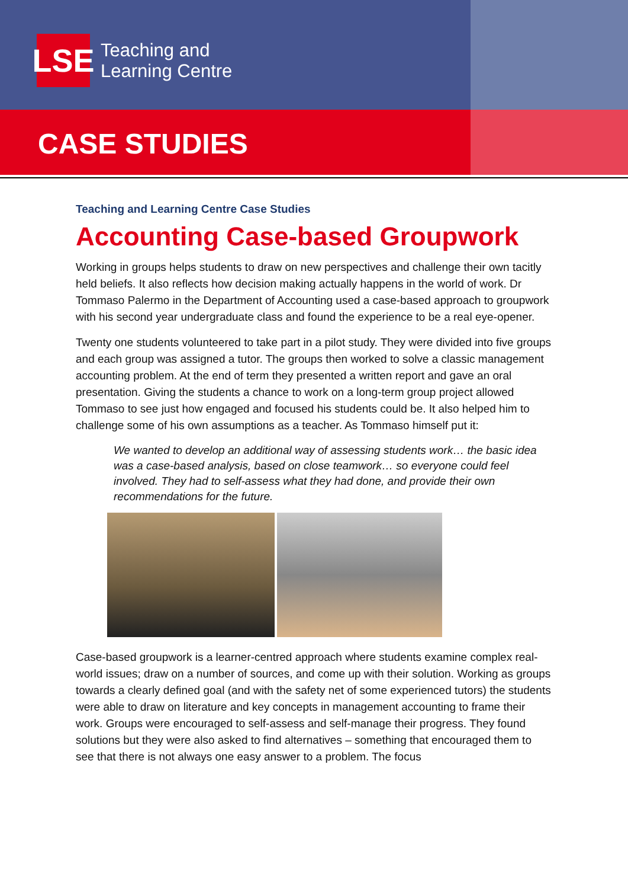LSE
Teaching and
Learning Centre
CASE STUDIES
Teaching and Learning Centre Case Studies
Accounting Case-based Groupwork
Working in groups helps students to draw on new perspectives and challenge their own tacitly held beliefs. It also reflects how decision making actually happens in the world of work. Dr Tommaso Palermo in the Department of Accounting used a case-based approach to groupwork with his second year undergraduate class and found the experience to be a real eye-opener.
Twenty one students volunteered to take part in a pilot study. They were divided into five groups and each group was assigned a tutor. The groups then worked to solve a classic management accounting problem. At the end of term they presented a written report and gave an oral presentation. Giving the students a chance to work on a long-term group project allowed Tommaso to see just how engaged and focused his students could be. It also helped him to challenge some of his own assumptions as a teacher. As Tommaso himself put it:
We wanted to develop an additional way of assessing students work… the basic idea was a case-based analysis, based on close teamwork… so everyone could feel involved. They had to self-assess what they had done, and provide their own recommendations for the future.
Case-based groupwork is a learner-centred approach where students examine complex real-world issues; draw on a number of sources, and come up with their solution. Working as groups towards a clearly defined goal (and with the safety net of some experienced tutors) the students were able to draw on literature and key concepts in management accounting to frame their work. Groups were encouraged to self-assess and self-manage their progress. They found solutions but they were also asked to find alternatives – something that encouraged them to see that there is not always one easy answer to a problem. The focus